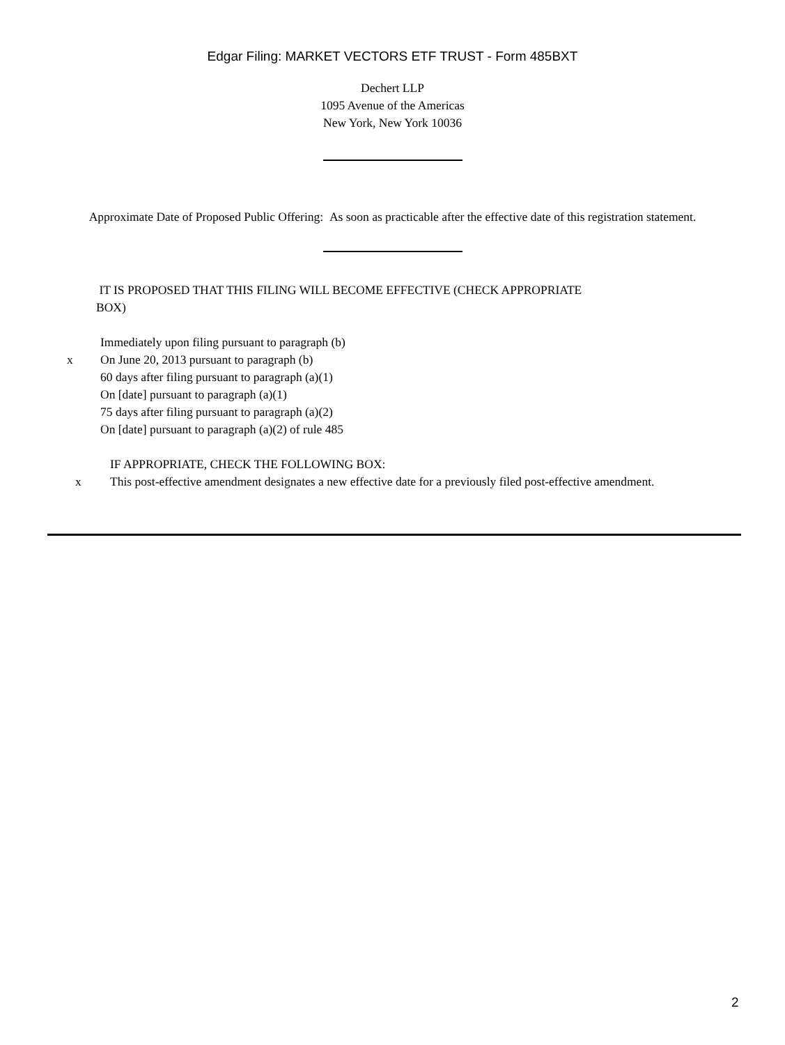Edgar Filing: MARKET VECTORS ETF TRUST - Form 485BXT
Dechert LLP
1095 Avenue of the Americas
New York, New York 10036
Approximate Date of Proposed Public Offering: As soon as practicable after the effective date of this registration statement.
IT IS PROPOSED THAT THIS FILING WILL BECOME EFFECTIVE (CHECK APPROPRIATE BOX)
Immediately upon filing pursuant to paragraph (b)
x On June 20, 2013 pursuant to paragraph (b)
60 days after filing pursuant to paragraph (a)(1)
On [date] pursuant to paragraph (a)(1)
75 days after filing pursuant to paragraph (a)(2)
On [date] pursuant to paragraph (a)(2) of rule 485
IF APPROPRIATE, CHECK THE FOLLOWING BOX:
x This post-effective amendment designates a new effective date for a previously filed post-effective amendment.
2